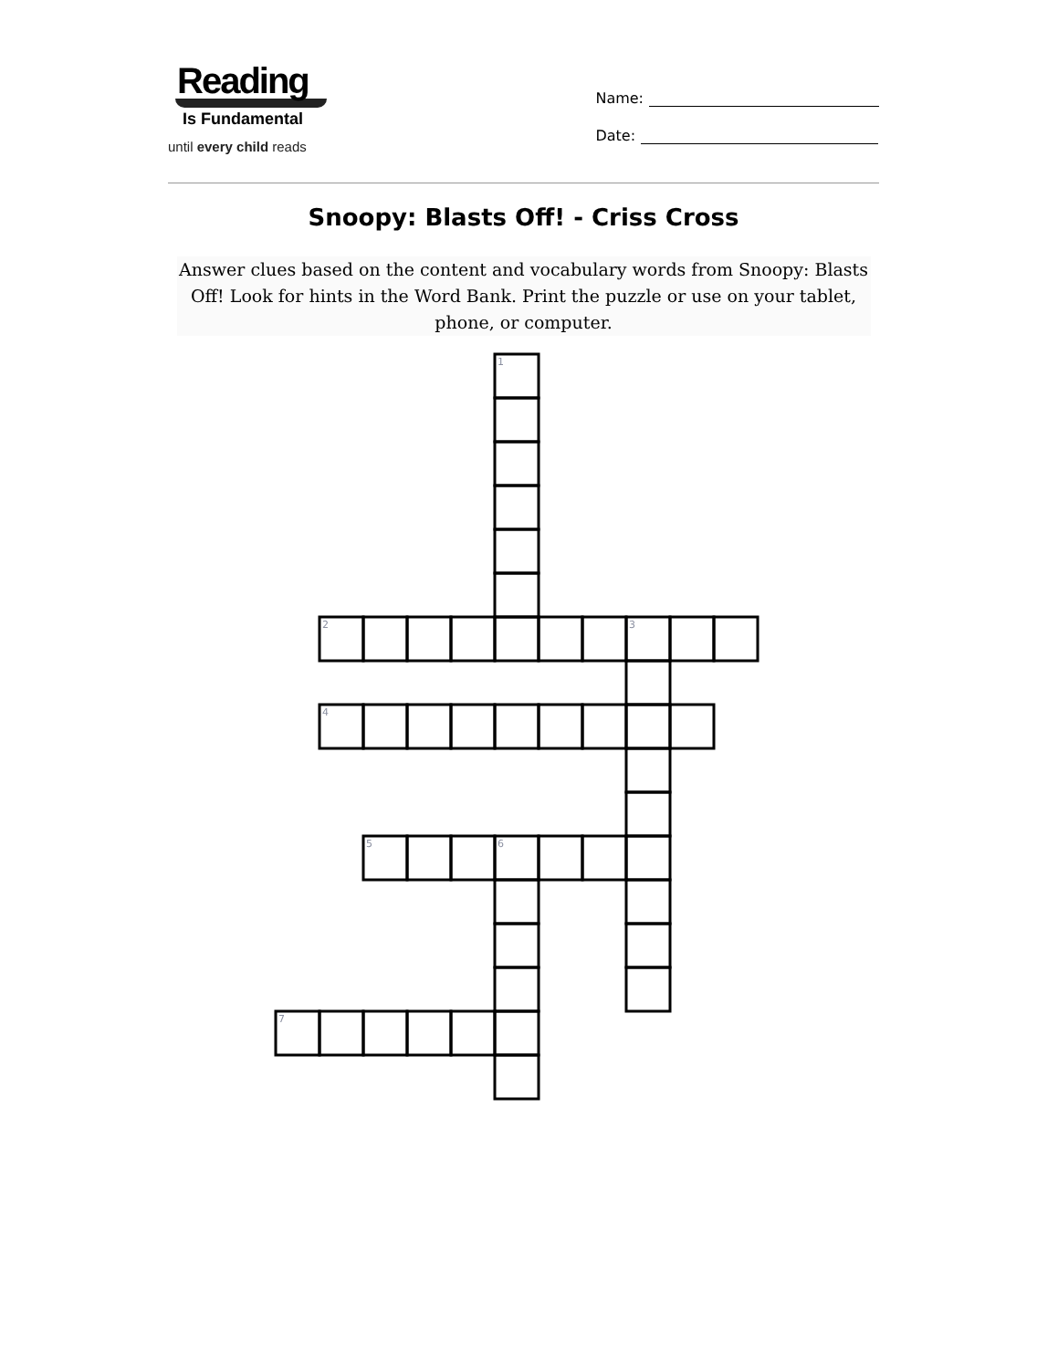Reading
Is Fundamental
until every child reads
Name:
Date:
Snoopy: Blasts Off! - Criss Cross
Answer clues based on the content and vocabulary words from Snoopy: Blasts Off! Look for hints in the Word Bank. Print the puzzle or use on your tablet, phone, or computer.
1
2
3
4
5
6
7